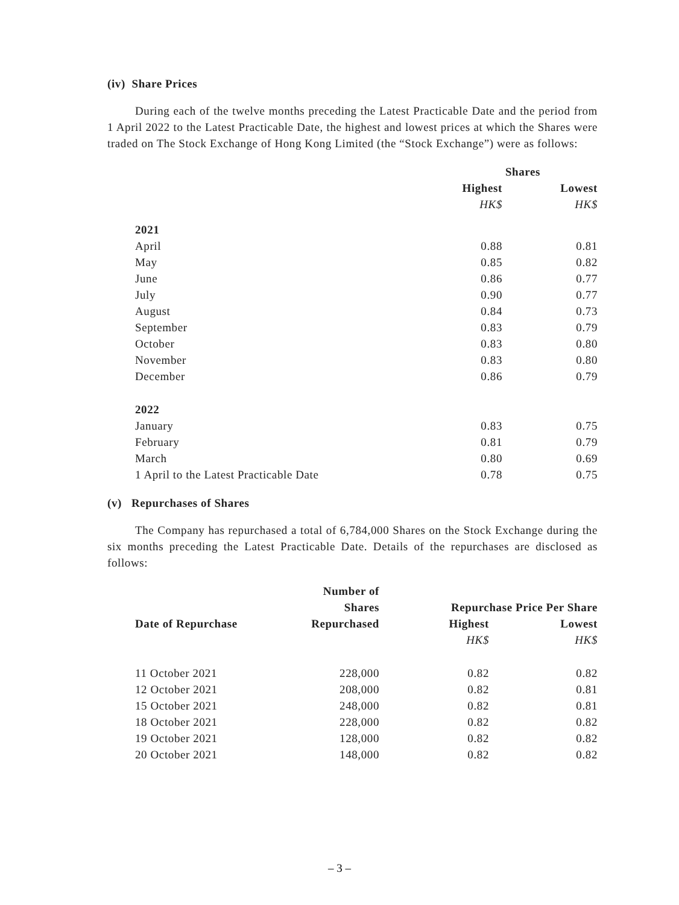(iv) Share Prices
During each of the twelve months preceding the Latest Practicable Date and the period from 1 April 2022 to the Latest Practicable Date, the highest and lowest prices at which the Shares were traded on The Stock Exchange of Hong Kong Limited (the “Stock Exchange”) were as follows:
| | Shares | |
| | Highest | Lowest |
| | HK$ | HK$ |
| 2021 | | |
| April | 0.88 | 0.81 |
| May | 0.85 | 0.82 |
| June | 0.86 | 0.77 |
| July | 0.90 | 0.77 |
| August | 0.84 | 0.73 |
| September | 0.83 | 0.79 |
| October | 0.83 | 0.80 |
| November | 0.83 | 0.80 |
| December | 0.86 | 0.79 |
| 2022 | | |
| January | 0.83 | 0.75 |
| February | 0.81 | 0.79 |
| March | 0.80 | 0.69 |
| 1 April to the Latest Practicable Date | 0.78 | 0.75 |
(v) Repurchases of Shares
The Company has repurchased a total of 6,784,000 Shares on the Stock Exchange during the six months preceding the Latest Practicable Date. Details of the repurchases are disclosed as follows:
| | Number of | | |
| | Shares | Repurchase Price Per Share | |
| Date of Repurchase | Repurchased | Highest | Lowest |
| | | HK$ | HK$ |
| 11 October 2021 | 228,000 | 0.82 | 0.82 |
| 12 October 2021 | 208,000 | 0.82 | 0.81 |
| 15 October 2021 | 248,000 | 0.82 | 0.81 |
| 18 October 2021 | 228,000 | 0.82 | 0.82 |
| 19 October 2021 | 128,000 | 0.82 | 0.82 |
| 20 October 2021 | 148,000 | 0.82 | 0.82 |
– 3 –